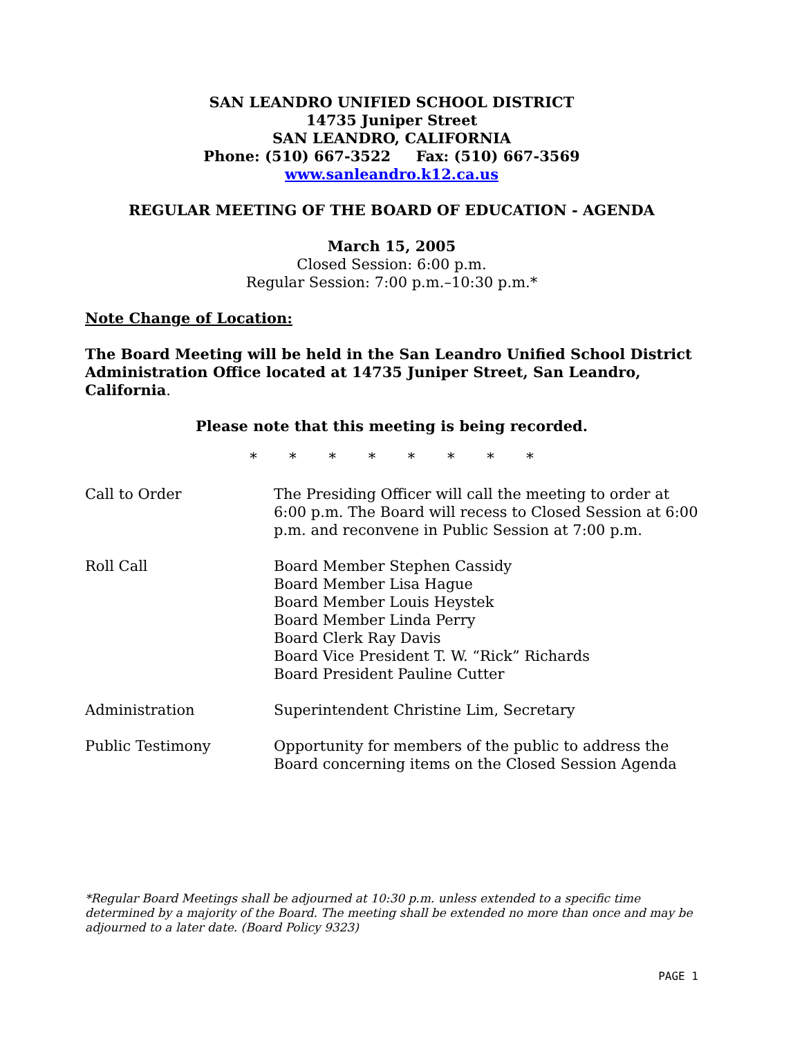SAN LEANDRO UNIFIED SCHOOL DISTRICT
14735 Juniper Street
SAN LEANDRO, CALIFORNIA
Phone: (510) 667-3522 Fax: (510) 667-3569
www.sanleandro.k12.ca.us
REGULAR MEETING OF THE BOARD OF EDUCATION - AGENDA
March 15, 2005
Closed Session: 6:00 p.m.
Regular Session: 7:00 p.m.–10:30 p.m.*
Note Change of Location:
The Board Meeting will be held in the San Leandro Unified School District Administration Office located at 14735 Juniper Street, San Leandro, California.
Please note that this meeting is being recorded.
* * * * * * * *
Call to Order The Presiding Officer will call the meeting to order at 6:00 p.m. The Board will recess to Closed Session at 6:00 p.m. and reconvene in Public Session at 7:00 p.m.
Roll Call Board Member Stephen Cassidy
Board Member Lisa Hague
Board Member Louis Heystek
Board Member Linda Perry
Board Clerk Ray Davis
Board Vice President T. W. “Rick” Richards
Board President Pauline Cutter
Administration Superintendent Christine Lim, Secretary
Public Testimony Opportunity for members of the public to address the Board concerning items on the Closed Session Agenda
*Regular Board Meetings shall be adjourned at 10:30 p.m. unless extended to a specific time determined by a majority of the Board. The meeting shall be extended no more than once and may be adjourned to a later date. (Board Policy 9323)
PAGE 1